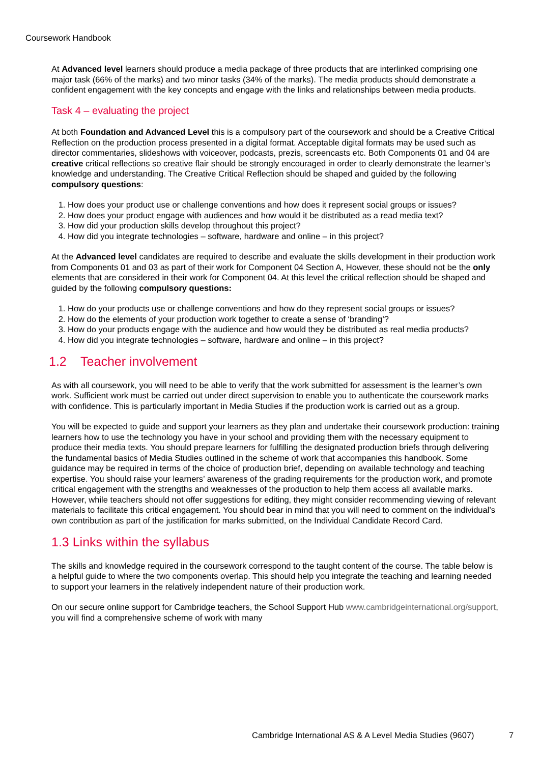Coursework Handbook
At Advanced level learners should produce a media package of three products that are interlinked comprising one major task (66% of the marks) and two minor tasks (34% of the marks). The media products should demonstrate a confident engagement with the key concepts and engage with the links and relationships between media products.
Task 4 – evaluating the project
At both Foundation and Advanced Level this is a compulsory part of the coursework and should be a Creative Critical Reflection on the production process presented in a digital format. Acceptable digital formats may be used such as director commentaries, slideshows with voiceover, podcasts, prezis, screencasts etc. Both Components 01 and 04 are creative critical reflections so creative flair should be strongly encouraged in order to clearly demonstrate the learner’s knowledge and understanding. The Creative Critical Reflection should be shaped and guided by the following compulsory questions:
1. How does your product use or challenge conventions and how does it represent social groups or issues?
2. How does your product engage with audiences and how would it be distributed as a read media text?
3. How did your production skills develop throughout this project?
4. How did you integrate technologies – software, hardware and online – in this project?
At the Advanced level candidates are required to describe and evaluate the skills development in their production work from Components 01 and 03 as part of their work for Component 04 Section A, However, these should not be the only elements that are considered in their work for Component 04. At this level the critical reflection should be shaped and guided by the following compulsory questions:
1. How do your products use or challenge conventions and how do they represent social groups or issues?
2. How do the elements of your production work together to create a sense of ‘branding’?
3. How do your products engage with the audience and how would they be distributed as real media products?
4. How did you integrate technologies – software, hardware and online – in this project?
1.2 Teacher involvement
As with all coursework, you will need to be able to verify that the work submitted for assessment is the learner’s own work. Sufficient work must be carried out under direct supervision to enable you to authenticate the coursework marks with confidence. This is particularly important in Media Studies if the production work is carried out as a group.
You will be expected to guide and support your learners as they plan and undertake their coursework production: training learners how to use the technology you have in your school and providing them with the necessary equipment to produce their media texts. You should prepare learners for fulfilling the designated production briefs through delivering the fundamental basics of Media Studies outlined in the scheme of work that accompanies this handbook. Some guidance may be required in terms of the choice of production brief, depending on available technology and teaching expertise. You should raise your learners’ awareness of the grading requirements for the production work, and promote critical engagement with the strengths and weaknesses of the production to help them access all available marks. However, while teachers should not offer suggestions for editing, they might consider recommending viewing of relevant materials to facilitate this critical engagement. You should bear in mind that you will need to comment on the individual’s own contribution as part of the justification for marks submitted, on the Individual Candidate Record Card.
1.3 Links within the syllabus
The skills and knowledge required in the coursework correspond to the taught content of the course. The table below is a helpful guide to where the two components overlap. This should help you integrate the teaching and learning needed to support your learners in the relatively independent nature of their production work.
On our secure online support for Cambridge teachers, the School Support Hub www.cambridgeinternational.org/support, you will find a comprehensive scheme of work with many
Cambridge International AS & A Level Media Studies (9607)
7